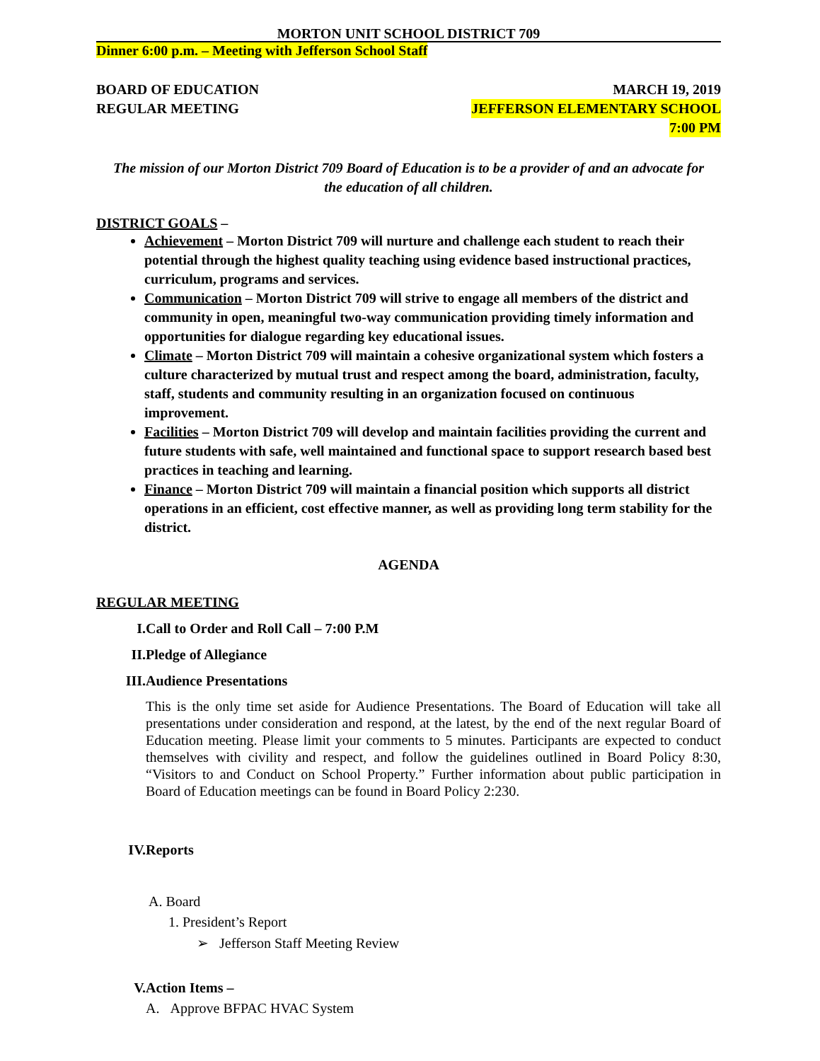MORTON UNIT SCHOOL DISTRICT 709
Dinner 6:00 p.m. – Meeting with Jefferson School Staff
BOARD OF EDUCATION MARCH 19, 2019
REGULAR MEETING JEFFERSON ELEMENTARY SCHOOL
7:00 PM
The mission of our Morton District 709 Board of Education is to be a provider of and an advocate for the education of all children.
DISTRICT GOALS –
Achievement – Morton District 709 will nurture and challenge each student to reach their potential through the highest quality teaching using evidence based instructional practices, curriculum, programs and services.
Communication – Morton District 709 will strive to engage all members of the district and community in open, meaningful two-way communication providing timely information and opportunities for dialogue regarding key educational issues.
Climate – Morton District 709 will maintain a cohesive organizational system which fosters a culture characterized by mutual trust and respect among the board, administration, faculty, staff, students and community resulting in an organization focused on continuous improvement.
Facilities – Morton District 709 will develop and maintain facilities providing the current and future students with safe, well maintained and functional space to support research based best practices in teaching and learning.
Finance – Morton District 709 will maintain a financial position which supports all district operations in an efficient, cost effective manner, as well as providing long term stability for the district.
AGENDA
REGULAR MEETING
I. Call to Order and Roll Call – 7:00 P.M
II. Pledge of Allegiance
III. Audience Presentations
This is the only time set aside for Audience Presentations. The Board of Education will take all presentations under consideration and respond, at the latest, by the end of the next regular Board of Education meeting. Please limit your comments to 5 minutes. Participants are expected to conduct themselves with civility and respect, and follow the guidelines outlined in Board Policy 8:30, “Visitors to and Conduct on School Property.” Further information about public participation in Board of Education meetings can be found in Board Policy 2:230.
IV. Reports
A. Board
1. President’s Report
➢ Jefferson Staff Meeting Review
V. Action Items –
A. Approve BFPAC HVAC System